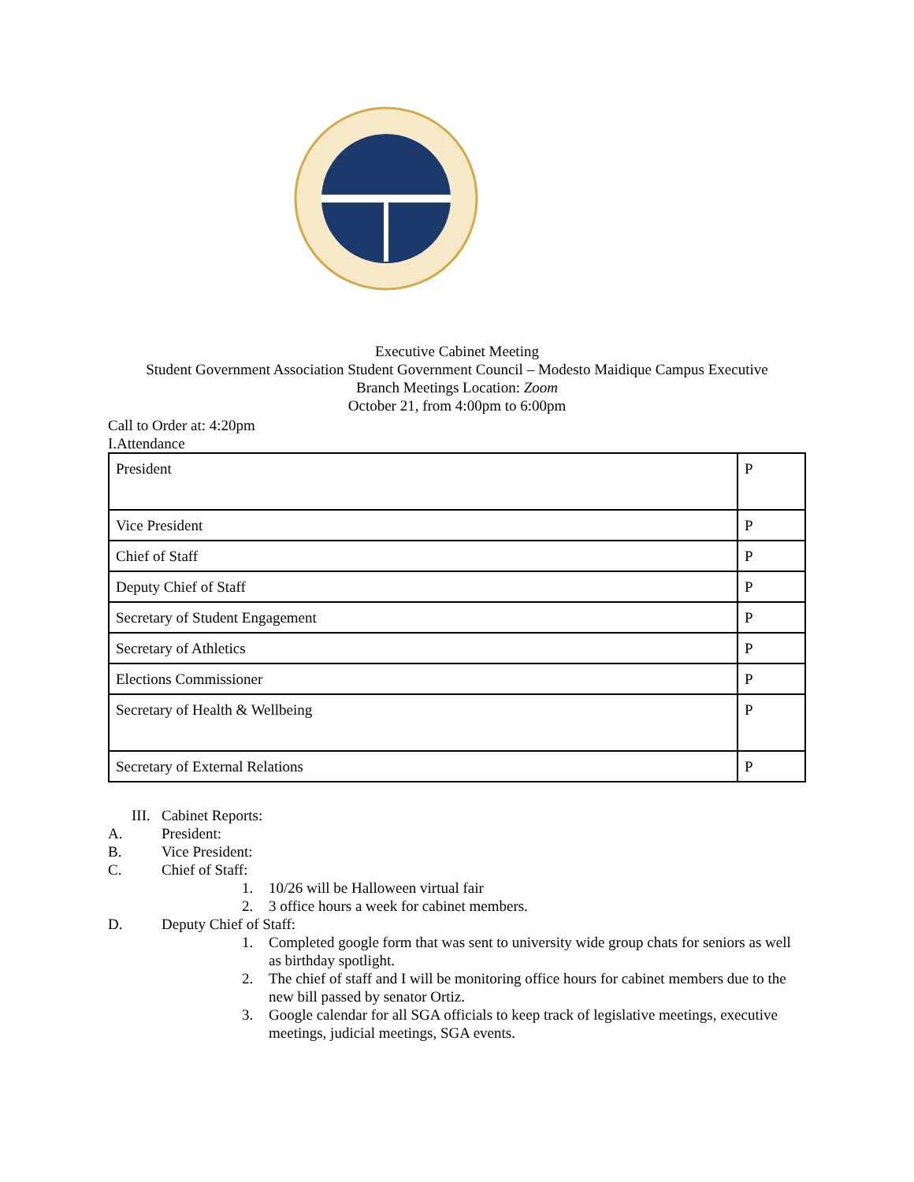Executive Cabinet Meeting
Student Government Association Student Government Council – Modesto Maidique Campus Executive
Branch Meetings Location: Zoom
October 21, from 4:00pm to 6:00pm
Call to Order at: 4:20pm
I.Attendance
| President | P |
| Vice President | P |
| Chief of Staff | P |
| Deputy Chief of Staff | P |
| Secretary of Student Engagement | P |
| Secretary of Athletics | P |
| Elections Commissioner | P |
| Secretary of Health & Wellbeing | P |
| Secretary of External Relations | P |
III. Cabinet Reports:
A. President:
B. Vice President:
C. Chief of Staff:
1. 10/26 will be Halloween virtual fair
2. 3 office hours a week for cabinet members.
D. Deputy Chief of Staff:
1. Completed google form that was sent to university wide group chats for seniors as well as birthday spotlight.
2. The chief of staff and I will be monitoring office hours for cabinet members due to the new bill passed by senator Ortiz.
3. Google calendar for all SGA officials to keep track of legislative meetings, executive meetings, judicial meetings, SGA events.